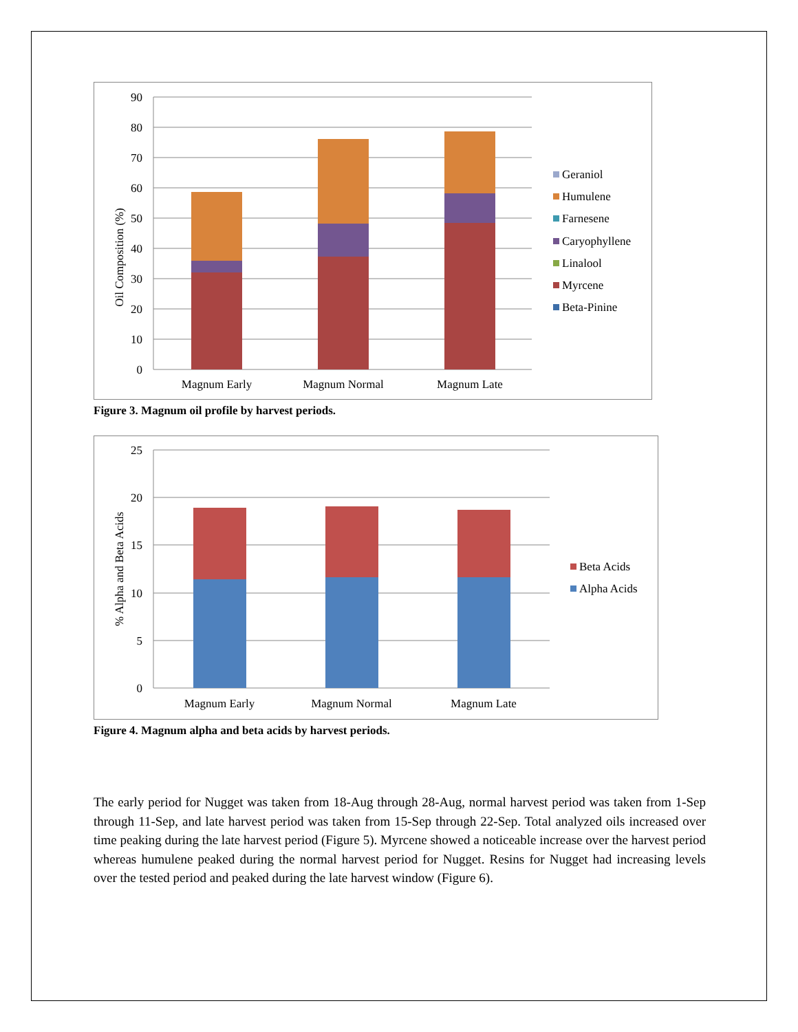90
80
70
60
50
40
30
20
10
0
Oil Composition (%)
Magnum Early
Magnum Normal
Magnum Late
Geraniol
Humulene
Farnesene
Caryophyllene
Linalool
Myrcene
Beta-Pinine
Figure 3. Magnum oil profile by harvest periods.
25
20
15
10
5
0
% Alpha and Beta Acids
Magnum Early
Magnum Normal
Magnum Late
Beta Acids
Alpha Acids
Figure 4. Magnum alpha and beta acids by harvest periods.
The early period for Nugget was taken from 18-Aug through 28-Aug, normal harvest period was taken from 1-Sep through 11-Sep, and late harvest period was taken from 15-Sep through 22-Sep. Total analyzed oils increased over time peaking during the late harvest period (Figure 5). Myrcene showed a noticeable increase over the harvest period whereas humulene peaked during the normal harvest period for Nugget. Resins for Nugget had increasing levels over the tested period and peaked during the late harvest window (Figure 6).